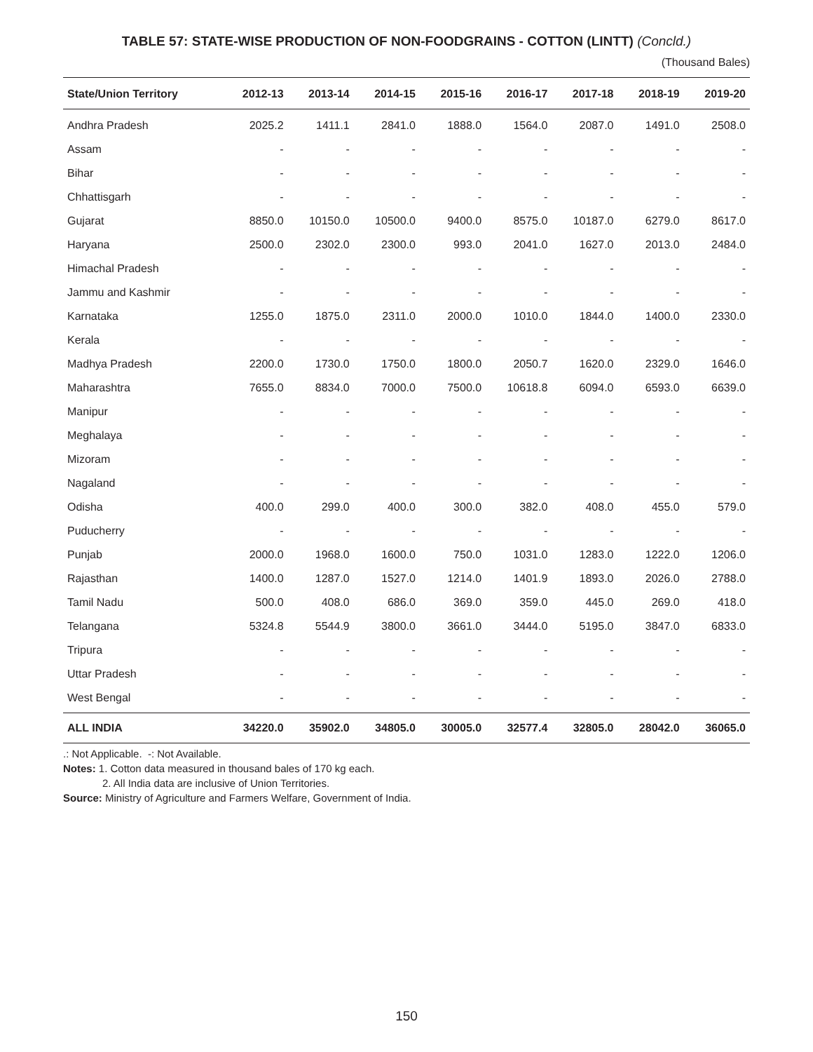TABLE 57: STATE-WISE PRODUCTION OF NON-FOODGRAINS - COTTON (LINTT) (Concld.)
(Thousand Bales)
| State/Union Territory | 2012-13 | 2013-14 | 2014-15 | 2015-16 | 2016-17 | 2017-18 | 2018-19 | 2019-20 |
| --- | --- | --- | --- | --- | --- | --- | --- | --- |
| Andhra Pradesh | 2025.2 | 1411.1 | 2841.0 | 1888.0 | 1564.0 | 2087.0 | 1491.0 | 2508.0 |
| Assam | - | - | - | - | - | - | - | - |
| Bihar | - | - | - | - | - | - | - | - |
| Chhattisgarh | - | - | - | - | - | - | - | - |
| Gujarat | 8850.0 | 10150.0 | 10500.0 | 9400.0 | 8575.0 | 10187.0 | 6279.0 | 8617.0 |
| Haryana | 2500.0 | 2302.0 | 2300.0 | 993.0 | 2041.0 | 1627.0 | 2013.0 | 2484.0 |
| Himachal Pradesh | - | - | - | - | - | - | - | - |
| Jammu and Kashmir | - | - | - | - | - | - | - | - |
| Karnataka | 1255.0 | 1875.0 | 2311.0 | 2000.0 | 1010.0 | 1844.0 | 1400.0 | 2330.0 |
| Kerala | - | - | - | - | - | - | - | - |
| Madhya Pradesh | 2200.0 | 1730.0 | 1750.0 | 1800.0 | 2050.7 | 1620.0 | 2329.0 | 1646.0 |
| Maharashtra | 7655.0 | 8834.0 | 7000.0 | 7500.0 | 10618.8 | 6094.0 | 6593.0 | 6639.0 |
| Manipur | - | - | - | - | - | - | - | - |
| Meghalaya | - | - | - | - | - | - | - | - |
| Mizoram | - | - | - | - | - | - | - | - |
| Nagaland | - | - | - | - | - | - | - | - |
| Odisha | 400.0 | 299.0 | 400.0 | 300.0 | 382.0 | 408.0 | 455.0 | 579.0 |
| Puducherry | - | - | - | - | - | - | - | - |
| Punjab | 2000.0 | 1968.0 | 1600.0 | 750.0 | 1031.0 | 1283.0 | 1222.0 | 1206.0 |
| Rajasthan | 1400.0 | 1287.0 | 1527.0 | 1214.0 | 1401.9 | 1893.0 | 2026.0 | 2788.0 |
| Tamil Nadu | 500.0 | 408.0 | 686.0 | 369.0 | 359.0 | 445.0 | 269.0 | 418.0 |
| Telangana | 5324.8 | 5544.9 | 3800.0 | 3661.0 | 3444.0 | 5195.0 | 3847.0 | 6833.0 |
| Tripura | - | - | - | - | - | - | - | - |
| Uttar Pradesh | - | - | - | - | - | - | - | - |
| West Bengal | - | - | - | - | - | - | - | - |
| ALL INDIA | 34220.0 | 35902.0 | 34805.0 | 30005.0 | 32577.4 | 32805.0 | 28042.0 | 36065.0 |
.: Not Applicable. -: Not Available.
Notes: 1. Cotton data measured in thousand bales of 170 kg each.
2. All India data are inclusive of Union Territories.
Source: Ministry of Agriculture and Farmers Welfare, Government of India.
150